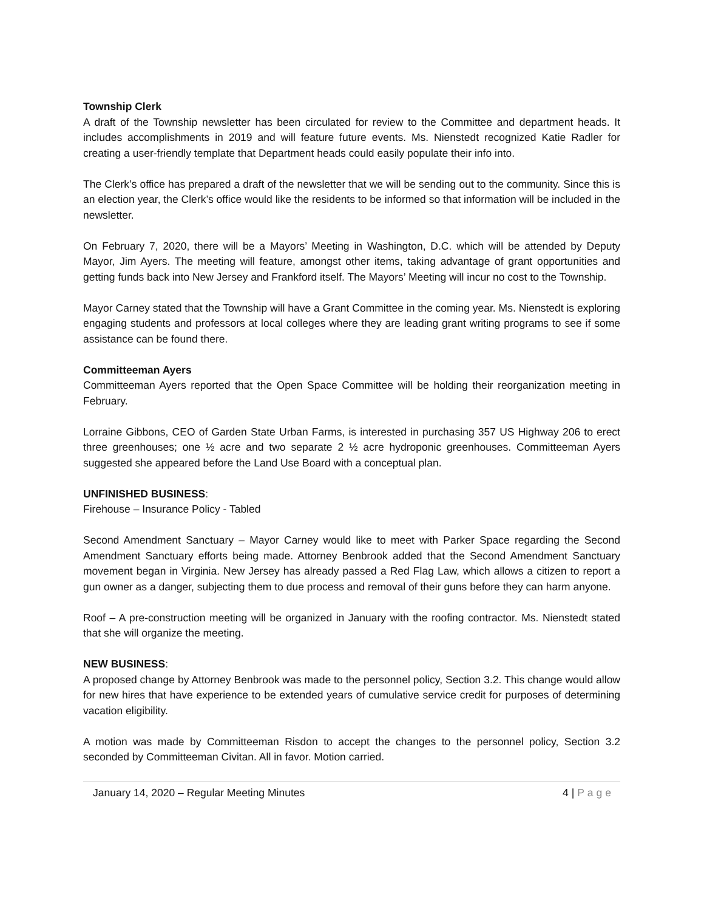Township Clerk
A draft of the Township newsletter has been circulated for review to the Committee and department heads. It includes accomplishments in 2019 and will feature future events. Ms. Nienstedt recognized Katie Radler for creating a user-friendly template that Department heads could easily populate their info into.
The Clerk’s office has prepared a draft of the newsletter that we will be sending out to the community. Since this is an election year, the Clerk’s office would like the residents to be informed so that information will be included in the newsletter.
On February 7, 2020, there will be a Mayors’ Meeting in Washington, D.C. which will be attended by Deputy Mayor, Jim Ayers. The meeting will feature, amongst other items, taking advantage of grant opportunities and getting funds back into New Jersey and Frankford itself. The Mayors’ Meeting will incur no cost to the Township.
Mayor Carney stated that the Township will have a Grant Committee in the coming year. Ms. Nienstedt is exploring engaging students and professors at local colleges where they are leading grant writing programs to see if some assistance can be found there.
Committeeman Ayers
Committeeman Ayers reported that the Open Space Committee will be holding their reorganization meeting in February.
Lorraine Gibbons, CEO of Garden State Urban Farms, is interested in purchasing 357 US Highway 206 to erect three greenhouses; one ½ acre and two separate 2 ½ acre hydroponic greenhouses. Committeeman Ayers suggested she appeared before the Land Use Board with a conceptual plan.
UNFINISHED BUSINESS:
Firehouse – Insurance Policy - Tabled
Second Amendment Sanctuary – Mayor Carney would like to meet with Parker Space regarding the Second Amendment Sanctuary efforts being made. Attorney Benbrook added that the Second Amendment Sanctuary movement began in Virginia. New Jersey has already passed a Red Flag Law, which allows a citizen to report a gun owner as a danger, subjecting them to due process and removal of their guns before they can harm anyone.
Roof – A pre-construction meeting will be organized in January with the roofing contractor. Ms. Nienstedt stated that she will organize the meeting.
NEW BUSINESS:
A proposed change by Attorney Benbrook was made to the personnel policy, Section 3.2. This change would allow for new hires that have experience to be extended years of cumulative service credit for purposes of determining vacation eligibility.
A motion was made by Committeeman Risdon to accept the changes to the personnel policy, Section 3.2 seconded by Committeeman Civitan. All in favor. Motion carried.
January 14, 2020 – Regular Meeting Minutes 4 | Page